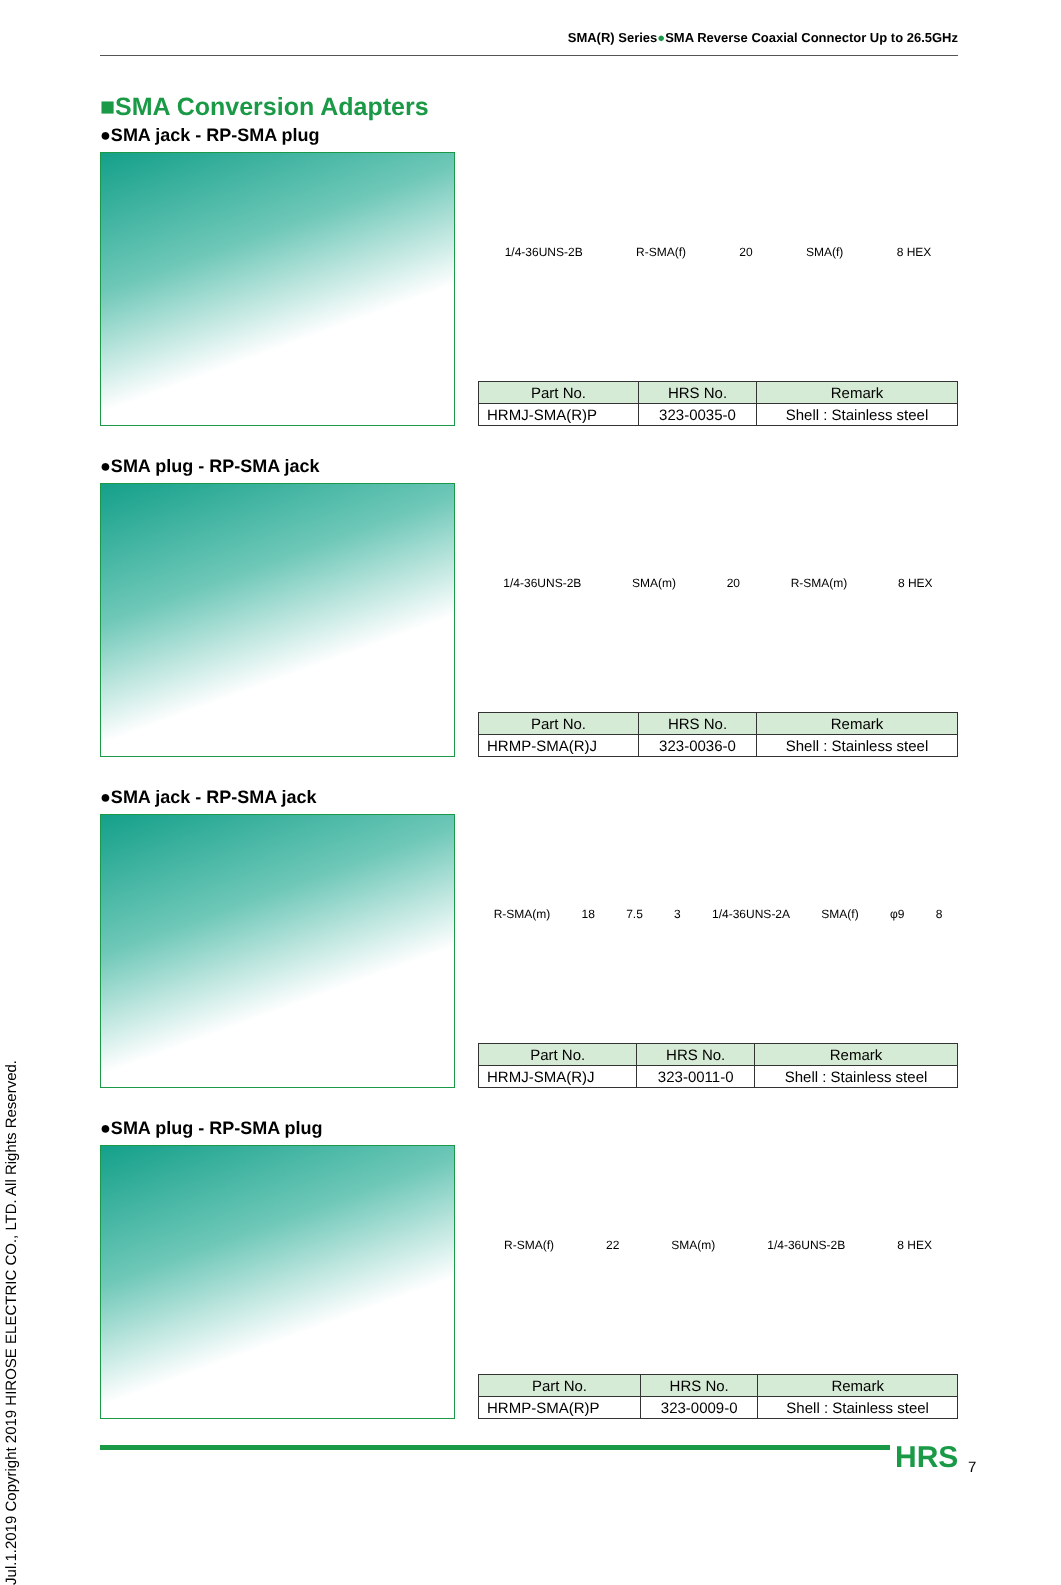SMA(R) Series●SMA Reverse Coaxial Connector Up to 26.5GHz
Jul.1.2019 Copyright 2019 HIROSE ELECTRIC CO., LTD. All Rights Reserved.
■SMA Conversion Adapters
●SMA jack - RP-SMA plug
1/4-36UNS-2B R-SMA(f) 20 SMA(f) 8 HEX
| Part No. | HRS No. | Remark |
| --- | --- | --- |
| HRMJ-SMA(R)P | 323-0035-0 | Shell : Stainless steel |
●SMA plug - RP-SMA jack
1/4-36UNS-2B SMA(m) 20 R-SMA(m) 8 HEX
| Part No. | HRS No. | Remark |
| --- | --- | --- |
| HRMP-SMA(R)J | 323-0036-0 | Shell : Stainless steel |
●SMA jack - RP-SMA jack
R-SMA(m) 18 7.5 3 1/4-36UNS-2A SMA(f) φ9 8
| Part No. | HRS No. | Remark |
| --- | --- | --- |
| HRMJ-SMA(R)J | 323-0011-0 | Shell : Stainless steel |
●SMA plug - RP-SMA plug
R-SMA(f) 22 SMA(m) 1/4-36UNS-2B 8 HEX
| Part No. | HRS No. | Remark |
| --- | --- | --- |
| HRMP-SMA(R)P | 323-0009-0 | Shell : Stainless steel |
HRS 7